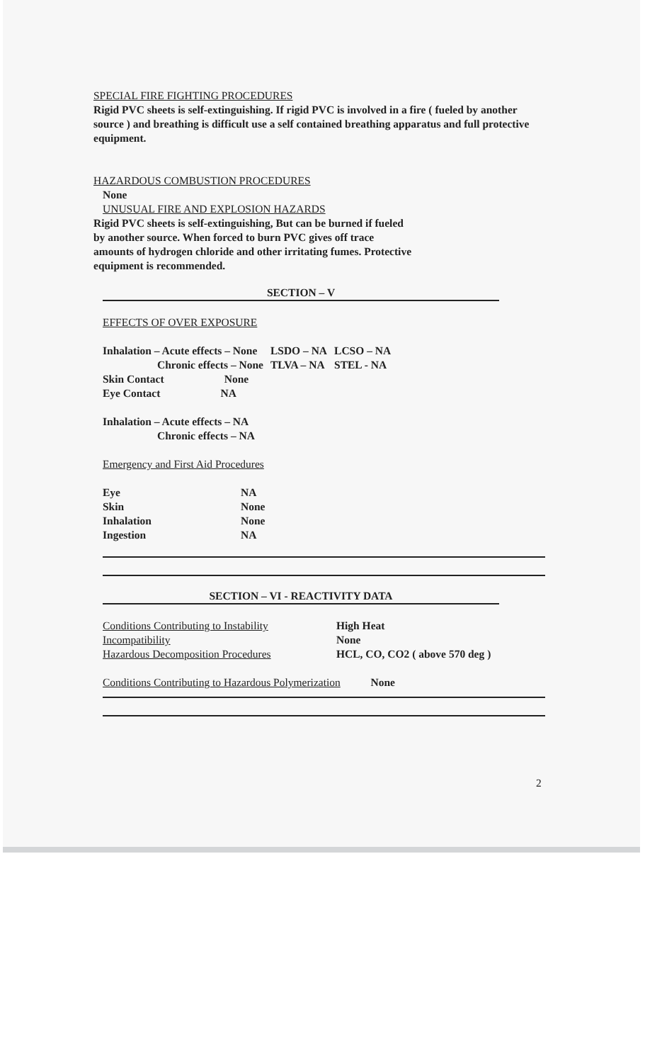SPECIAL FIRE FIGHTING PROCEDURES
Rigid PVC sheets is self-extinguishing. If rigid PVC is involved in a fire ( fueled by another source ) and breathing is difficult use a self contained breathing apparatus and full protective equipment.
HAZARDOUS COMBUSTION PROCEDURES
None
UNUSUAL FIRE AND EXPLOSION HAZARDS
Rigid PVC sheets is self-extinguishing, But can be burned if fueled by another source. When forced to burn PVC gives off trace amounts of hydrogen chloride and other irritating fumes. Protective equipment is recommended.
SECTION – V
EFFECTS OF OVER EXPOSURE
| Inhalation – Acute effects – None | LSDO – NA | LCSO – NA |
| Chronic effects – None | TLVA – NA | STEL - NA |
| Skin Contact None | | |
| Eye Contact NA | | |
Inhalation – Acute effects – NA
Chronic effects – NA
Emergency and First Aid Procedures
| Eye | NA |
| Skin | None |
| Inhalation | None |
| Ingestion | NA |
SECTION – VI - REACTIVITY DATA
| Conditions Contributing to Instability | High Heat |
| Incompatibility | None |
| Hazardous Decomposition Procedures | HCL, CO, CO2 ( above 570 deg ) |
Conditions Contributing to Hazardous Polymerization None
2